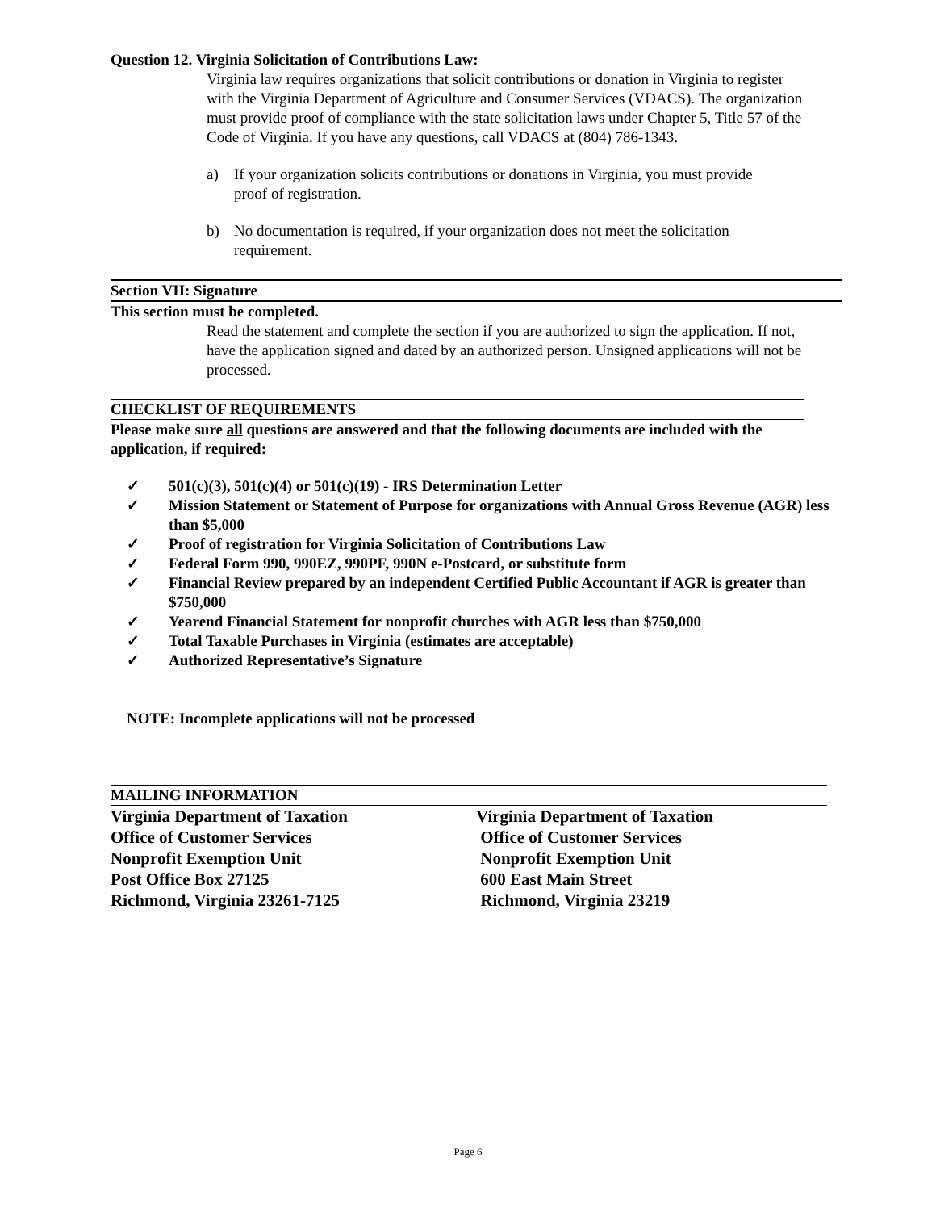Question 12. Virginia Solicitation of Contributions Law:
Virginia law requires organizations that solicit contributions or donation in Virginia to register with the Virginia Department of Agriculture and Consumer Services (VDACS). The organization must provide proof of compliance with the state solicitation laws under Chapter 5, Title 57 of the Code of Virginia. If you have any questions, call VDACS at (804) 786-1343.
a) If your organization solicits contributions or donations in Virginia, you must provide proof of registration.
b) No documentation is required, if your organization does not meet the solicitation requirement.
Section VII: Signature
This section must be completed.
Read the statement and complete the section if you are authorized to sign the application. If not, have the application signed and dated by an authorized person. Unsigned applications will not be processed.
CHECKLIST OF REQUIREMENTS
Please make sure all questions are answered and that the following documents are included with the application, if required:
✓ 501(c)(3), 501(c)(4) or 501(c)(19) - IRS Determination Letter
✓ Mission Statement or Statement of Purpose for organizations with Annual Gross Revenue (AGR) less than $5,000
✓ Proof of registration for Virginia Solicitation of Contributions Law
✓ Federal Form 990, 990EZ, 990PF, 990N e-Postcard, or substitute form
✓ Financial Review prepared by an independent Certified Public Accountant if AGR is greater than $750,000
✓ Yearend Financial Statement for nonprofit churches with AGR less than $750,000
✓ Total Taxable Purchases in Virginia (estimates are acceptable)
✓ Authorized Representative’s Signature
NOTE: Incomplete applications will not be processed
MAILING INFORMATION
Virginia Department of Taxation
Office of Customer Services
Nonprofit Exemption Unit
Post Office Box 27125
Richmond, Virginia 23261-7125
Virginia Department of Taxation
Office of Customer Services
Nonprofit Exemption Unit
600 East Main Street
Richmond, Virginia 23219
Page 6